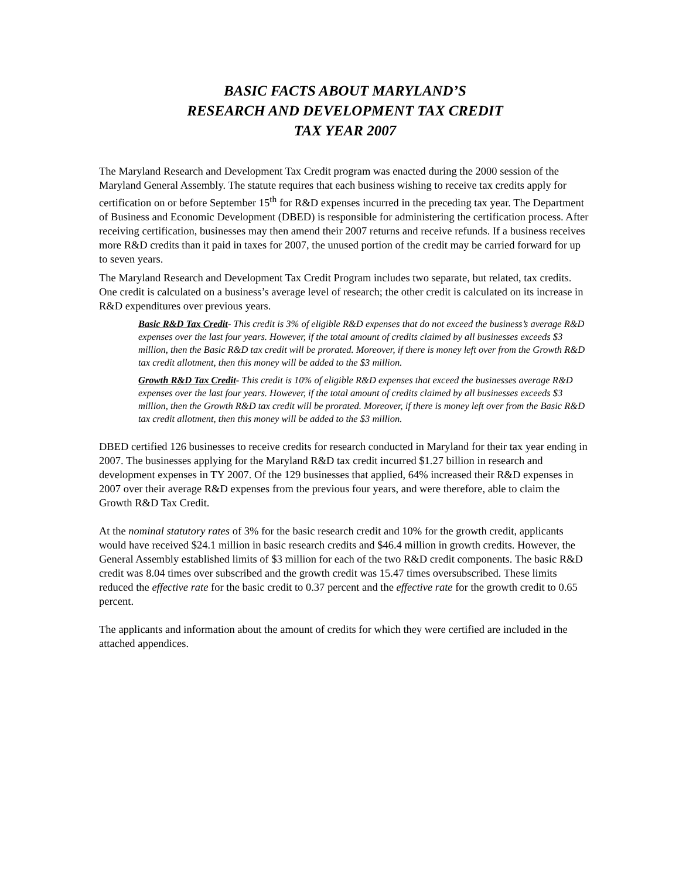BASIC FACTS ABOUT MARYLAND’S
RESEARCH AND DEVELOPMENT TAX CREDIT
TAX YEAR 2007
The Maryland Research and Development Tax Credit program was enacted during the 2000 session of the Maryland General Assembly. The statute requires that each business wishing to receive tax credits apply for certification on or before September 15<sup>th</sup> for R&D expenses incurred in the preceding tax year. The Department of Business and Economic Development (DBED) is responsible for administering the certification process. After receiving certification, businesses may then amend their 2007 returns and receive refunds. If a business receives more R&D credits than it paid in taxes for 2007, the unused portion of the credit may be carried forward for up to seven years.
The Maryland Research and Development Tax Credit Program includes two separate, but related, tax credits. One credit is calculated on a business’s average level of research; the other credit is calculated on its increase in R&D expenditures over previous years.
Basic R&D Tax Credit- This credit is 3% of eligible R&D expenses that do not exceed the business’s average R&D expenses over the last four years. However, if the total amount of credits claimed by all businesses exceeds $3 million, then the Basic R&D tax credit will be prorated. Moreover, if there is money left over from the Growth R&D tax credit allotment, then this money will be added to the $3 million.
Growth R&D Tax Credit- This credit is 10% of eligible R&D expenses that exceed the businesses average R&D expenses over the last four years. However, if the total amount of credits claimed by all businesses exceeds $3 million, then the Growth R&D tax credit will be prorated. Moreover, if there is money left over from the Basic R&D tax credit allotment, then this money will be added to the $3 million.
DBED certified 126 businesses to receive credits for research conducted in Maryland for their tax year ending in 2007. The businesses applying for the Maryland R&D tax credit incurred $1.27 billion in research and development expenses in TY 2007. Of the 129 businesses that applied, 64% increased their R&D expenses in 2007 over their average R&D expenses from the previous four years, and were therefore, able to claim the Growth R&D Tax Credit.
At the nominal statutory rates of 3% for the basic research credit and 10% for the growth credit, applicants would have received $24.1 million in basic research credits and $46.4 million in growth credits. However, the General Assembly established limits of $3 million for each of the two R&D credit components. The basic R&D credit was 8.04 times over subscribed and the growth credit was 15.47 times oversubscribed. These limits reduced the effective rate for the basic credit to 0.37 percent and the effective rate for the growth credit to 0.65 percent.
The applicants and information about the amount of credits for which they were certified are included in the attached appendices.